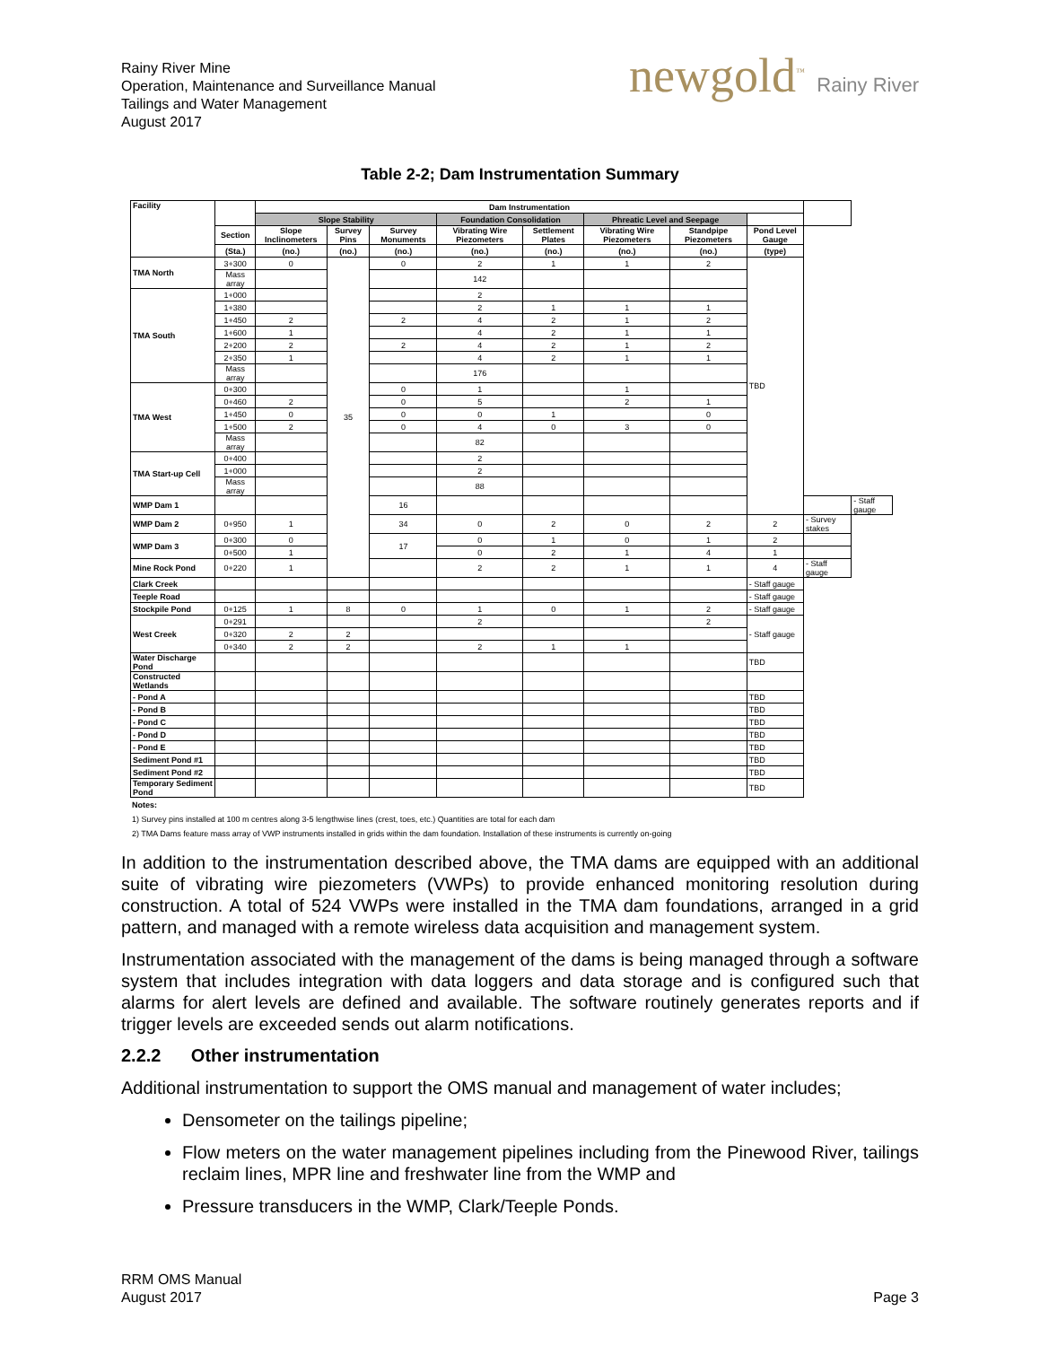Rainy River Mine
Operation, Maintenance and Surveillance Manual
Tailings and Water Management
August 2017
newgold<sup>™</sup> Rainy River
Table 2-2; Dam Instrumentation Summary
| Facility | | Dam Instrumentation | | | | | | | | | |
| --- | --- | --- | --- | --- | --- | --- | --- | --- | --- | --- | --- |
| | | Slope Stability | | | Foundation Consolidation | | Phreatic Level and Seepage | | | | |
| | Section | Slope Inclinometers | Survey Pins | Survey Monuments | Vibrating Wire Piezometers | Settlement Plates | Vibrating Wire Piezometers | Standpipe Piezometers | Pond Level Gauge | | |
| | (Sta.) | (no.) | (no.) | (no.) | (no.) | (no.) | (no.) | (no.) | (type) | | |
| TMA North | 3+300 | 0 | 35 | 0 | 2 | 1 | 1 | 2 | TBD | | |
| | Mass array | | | | 142 | | | | | | |
| TMA South | 1+000 | | | | 2 | | | | | | |
| | 1+380 | | | | 2 | 1 | 1 | 1 | | | |
| | 1+450 | 2 | | 2 | 4 | 2 | 1 | 2 | | | |
| | 1+600 | 1 | | | 4 | 2 | 1 | 1 | | | |
| | 2+200 | 2 | | 2 | 4 | 2 | 1 | 2 | | | |
| | 2+350 | 1 | | | 4 | 2 | 1 | 1 | | | |
| | Mass array | | | | 176 | | | | | | |
| TMA West | 0+300 | | | 0 | 1 | | 1 | | | | |
| | 0+460 | 2 | | 0 | 5 | | 2 | 1 | | | |
| | 1+450 | 0 | | 0 | 0 | 1 | | 0 | | | |
| | 1+500 | 2 | | 0 | 4 | 0 | 3 | 0 | | | |
| | Mass array | | | | 82 | | | | | | |
| TMA Start-up Cell | 0+400 | | | | 2 | | | | | | |
| | 1+000 | | | | 2 | | | | | | |
| | Mass array | | | | 88 | | | | | | |
| WMP Dam 1 | | | | 16 | | | | | | | - Staff gauge |
| WMP Dam 2 | 0+950 | 1 | | 34 | 0 | 2 | 0 | 2 | 2 | - Survey stakes | |
| WMP Dam 3 | 0+300 | 0 | | 17 | 0 | 1 | 0 | 1 | 2 | | |
| | 0+500 | 1 | | | 0 | 2 | 1 | 4 | 1 | | |
| Mine Rock Pond | 0+220 | 1 | | | 2 | 2 | 1 | 1 | 4 | - Staff gauge | |
| Clark Creek | | | | | | | | | - Staff gauge | | |
| Teeple Road | | | | | | | | | - Staff gauge | | |
| Stockpile Pond | 0+125 | 1 | 8 | 0 | 1 | 0 | 1 | 2 | - Staff gauge | | |
| West Creek | 0+291 | | | | 2 | | | 2 | - Staff gauge | | |
| | 0+320 | 2 | 2 | | | | | | | | |
| | 0+340 | 2 | 2 | | 2 | 1 | 1 | | | | |
| Water Discharge Pond | | | | | | | | | TBD | | |
| Constructed Wetlands | | | | | | | | | | | |
| - Pond A | | | | | | | | | TBD | | |
| - Pond B | | | | | | | | | TBD | | |
| - Pond C | | | | | | | | | TBD | | |
| - Pond D | | | | | | | | | TBD | | |
| - Pond E | | | | | | | | | TBD | | |
| Sediment Pond #1 | | | | | | | | | TBD | | |
| Sediment Pond #2 | | | | | | | | | TBD | | |
| Temporary Sediment Pond | | | | | | | | | TBD | | |
Notes:
1) Survey pins installed at 100 m centres along 3-5 lengthwise lines (crest, toes, etc.) Quantities are total for each dam
2) TMA Dams feature mass array of VWP instruments installed in grids within the dam foundation. Installation of these instruments is currently on-going
In addition to the instrumentation described above, the TMA dams are equipped with an additional suite of vibrating wire piezometers (VWPs) to provide enhanced monitoring resolution during construction. A total of 524 VWPs were installed in the TMA dam foundations, arranged in a grid pattern, and managed with a remote wireless data acquisition and management system.
Instrumentation associated with the management of the dams is being managed through a software system that includes integration with data loggers and data storage and is configured such that alarms for alert levels are defined and available. The software routinely generates reports and if trigger levels are exceeded sends out alarm notifications.
2.2.2 Other instrumentation
Additional instrumentation to support the OMS manual and management of water includes;
Densometer on the tailings pipeline;
Flow meters on the water management pipelines including from the Pinewood River, tailings reclaim lines, MPR line and freshwater line from the WMP and
Pressure transducers in the WMP, Clark/Teeple Ponds.
RRM OMS Manual
August 2017
Page 3